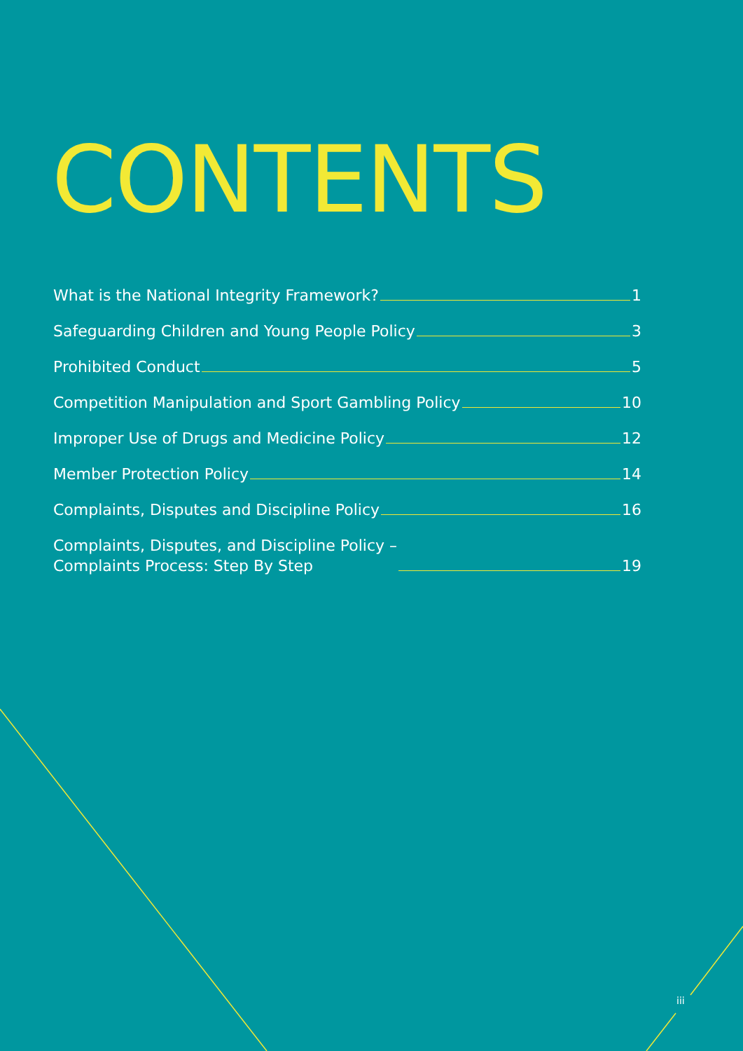CONTENTS
What is the National Integrity Framework? 1
Safeguarding Children and Young People Policy 3
Prohibited Conduct 5
Competition Manipulation and Sport Gambling Policy 10
Improper Use of Drugs and Medicine Policy 12
Member Protection Policy 14
Complaints, Disputes and Discipline Policy 16
Complaints, Disputes, and Discipline Policy –
Complaints Process: Step By Step 19
iii